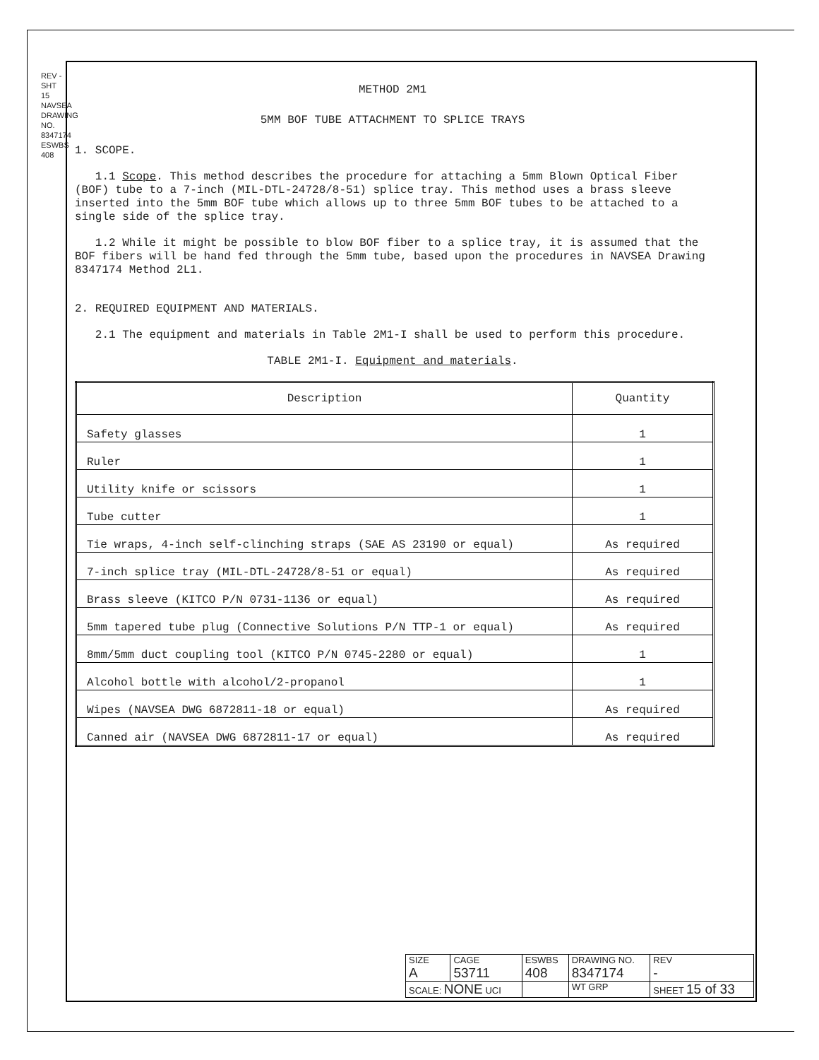REV -
SHT 15
NAVSEA DRAWING NO. 8347174
ESWBS 408
METHOD 2M1
5MM BOF TUBE ATTACHMENT TO SPLICE TRAYS
1. SCOPE.
1.1 Scope. This method describes the procedure for attaching a 5mm Blown Optical Fiber (BOF) tube to a 7-inch (MIL-DTL-24728/8-51) splice tray. This method uses a brass sleeve inserted into the 5mm BOF tube which allows up to three 5mm BOF tubes to be attached to a single side of the splice tray.
1.2 While it might be possible to blow BOF fiber to a splice tray, it is assumed that the BOF fibers will be hand fed through the 5mm tube, based upon the procedures in NAVSEA Drawing 8347174 Method 2L1.
2. REQUIRED EQUIPMENT AND MATERIALS.
2.1 The equipment and materials in Table 2M1-I shall be used to perform this procedure.
TABLE 2M1-I. Equipment and materials.
| Description | Quantity |
| --- | --- |
| Safety glasses | 1 |
| Ruler | 1 |
| Utility knife or scissors | 1 |
| Tube cutter | 1 |
| Tie wraps, 4-inch self-clinching straps (SAE AS 23190 or equal) | As required |
| 7-inch splice tray (MIL-DTL-24728/8-51 or equal) | As required |
| Brass sleeve (KITCO P/N 0731-1136 or equal) | As required |
| 5mm tapered tube plug (Connective Solutions P/N TTP-1 or equal) | As required |
| 8mm/5mm duct coupling tool (KITCO P/N 0745-2280 or equal) | 1 |
| Alcohol bottle with alcohol/2-propanol | 1 |
| Wipes (NAVSEA DWG 6872811-18 or equal) | As required |
| Canned air (NAVSEA DWG 6872811-17 or equal) | As required |
| SIZE A | CAGE 53711 | ESWBS 408 | DRAWING NO. 8347174 | | REV - |
| SCALE: NONE UCI | | | WT GRP | SHEET 15 of 33 | |